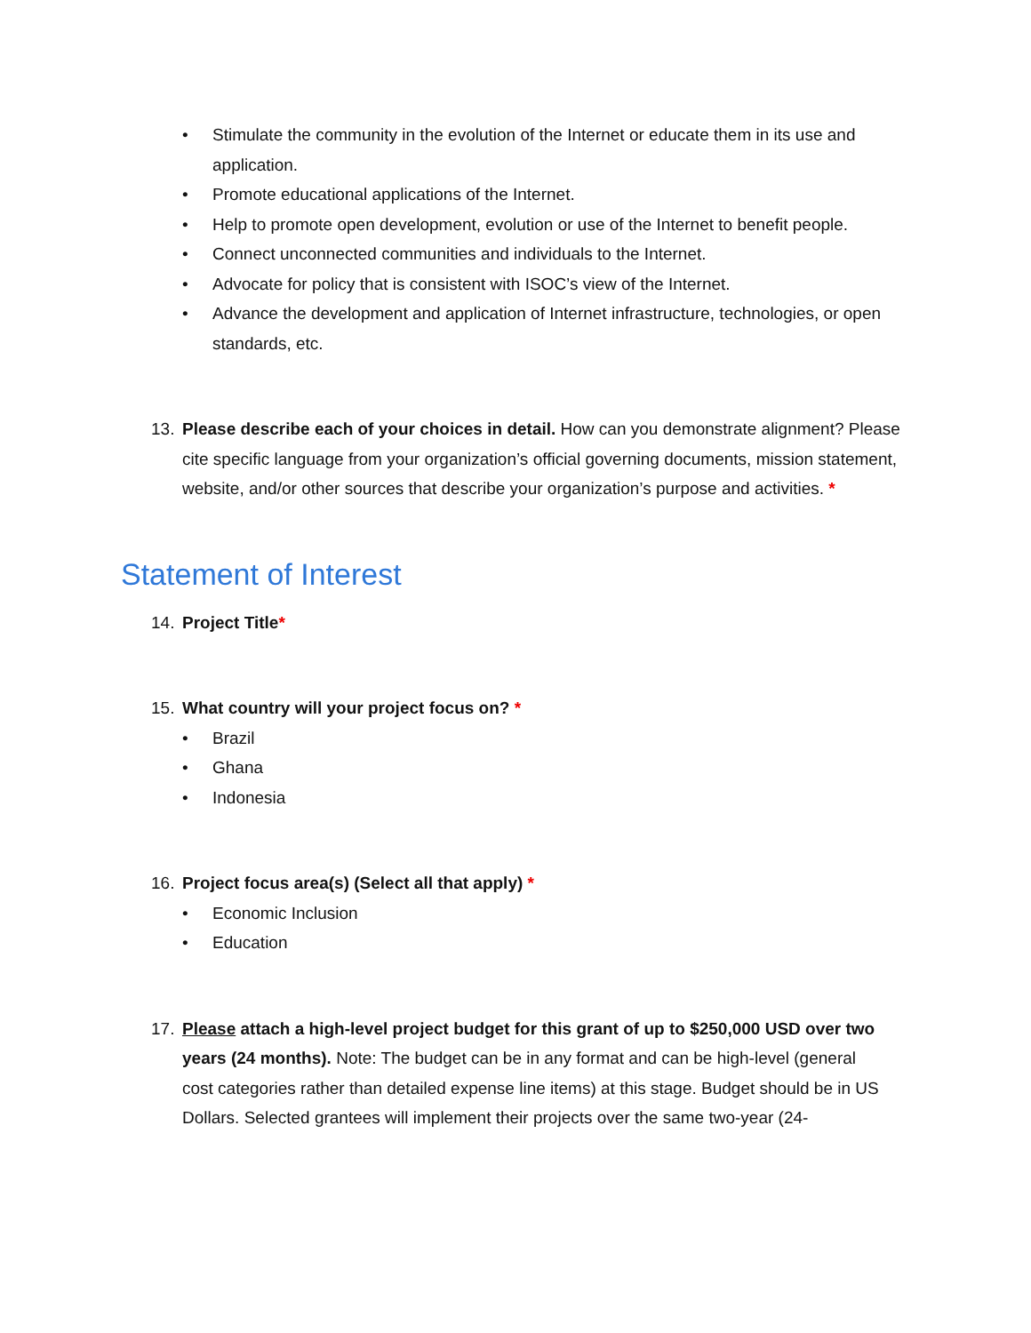• Stimulate the community in the evolution of the Internet or educate them in its use and application.
• Promote educational applications of the Internet.
• Help to promote open development, evolution or use of the Internet to benefit people.
• Connect unconnected communities and individuals to the Internet.
• Advocate for policy that is consistent with ISOC’s view of the Internet.
• Advance the development and application of Internet infrastructure, technologies, or open standards, etc.
13. Please describe each of your choices in detail. How can you demonstrate alignment? Please cite specific language from your organization’s official governing documents, mission statement, website, and/or other sources that describe your organization’s purpose and activities. *
Statement of Interest
14. Project Title*
15. What country will your project focus on? *
• Brazil
• Ghana
• Indonesia
16. Project focus area(s) (Select all that apply) *
• Economic Inclusion
• Education
17. Please attach a high-level project budget for this grant of up to $250,000 USD over two years (24 months). Note: The budget can be in any format and can be high-level (general cost categories rather than detailed expense line items) at this stage. Budget should be in US Dollars. Selected grantees will implement their projects over the same two-year (24-